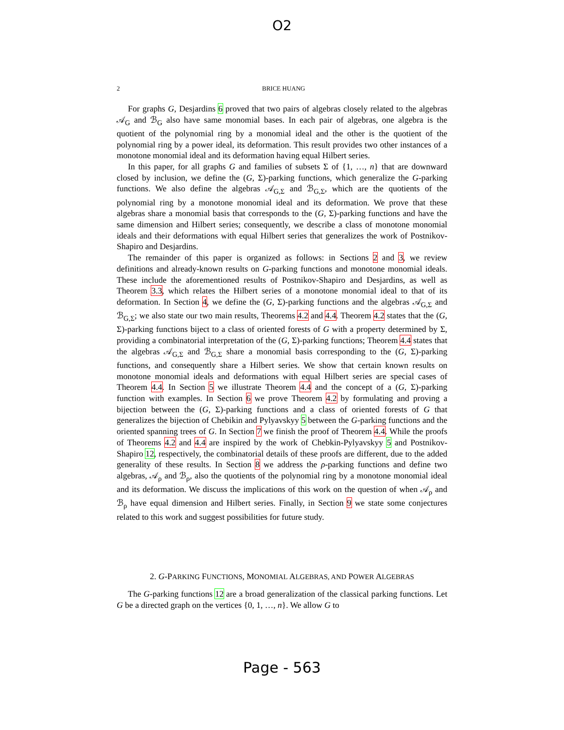O2
2 BRICE HUANG
For graphs G, Desjardins 6 proved that two pairs of algebras closely related to the algebras 𝒜<sub>G</sub> and ℬ<sub>G</sub> also have same monomial bases. In each pair of algebras, one algebra is the quotient of the polynomial ring by a monomial ideal and the other is the quotient of the polynomial ring by a power ideal, its deformation. This result provides two other instances of a monotone monomial ideal and its deformation having equal Hilbert series.
In this paper, for all graphs G and families of subsets Σ of {1, …, n} that are downward closed by inclusion, we define the (G, Σ)-parking functions, which generalize the G-parking functions. We also define the algebras 𝒜<sub>G,Σ</sub> and ℬ<sub>G,Σ</sub>, which are the quotients of the polynomial ring by a monotone monomial ideal and its deformation. We prove that these algebras share a monomial basis that corresponds to the (G, Σ)-parking functions and have the same dimension and Hilbert series; consequently, we describe a class of monotone monomial ideals and their deformations with equal Hilbert series that generalizes the work of Postnikov-Shapiro and Desjardins.
The remainder of this paper is organized as follows: in Sections 2 and 3, we review definitions and already-known results on G-parking functions and monotone monomial ideals. These include the aforementioned results of Postnikov-Shapiro and Desjardins, as well as Theorem 3.3, which relates the Hilbert series of a monotone monomial ideal to that of its deformation. In Section 4, we define the (G, Σ)-parking functions and the algebras 𝒜<sub>G,Σ</sub> and ℬ<sub>G,Σ</sub>; we also state our two main results, Theorems 4.2 and 4.4. Theorem 4.2 states that the (G, Σ)-parking functions biject to a class of oriented forests of G with a property determined by Σ, providing a combinatorial interpretation of the (G, Σ)-parking functions; Theorem 4.4 states that the algebras 𝒜<sub>G,Σ</sub> and ℬ<sub>G,Σ</sub> share a monomial basis corresponding to the (G, Σ)-parking functions, and consequently share a Hilbert series. We show that certain known results on monotone monomial ideals and deformations with equal Hilbert series are special cases of Theorem 4.4. In Section 5 we illustrate Theorem 4.4 and the concept of a (G, Σ)-parking function with examples. In Section 6 we prove Theorem 4.2 by formulating and proving a bijection between the (G, Σ)-parking functions and a class of oriented forests of G that generalizes the bijection of Chebikin and Pylyavskyy 5 between the G-parking functions and the oriented spanning trees of G. In Section 7 we finish the proof of Theorem 4.4. While the proofs of Theorems 4.2 and 4.4 are inspired by the work of Chebkin-Pylyavskyy 5 and Postnikov-Shapiro 12, respectively, the combinatorial details of these proofs are different, due to the added generality of these results. In Section 8 we address the ρ-parking functions and define two algebras, 𝒜<sub>ρ</sub> and ℬ<sub>ρ</sub>, also the quotients of the polynomial ring by a monotone monomial ideal and its deformation. We discuss the implications of this work on the question of when 𝒜<sub>ρ</sub> and ℬ<sub>ρ</sub> have equal dimension and Hilbert series. Finally, in Section 9 we state some conjectures related to this work and suggest possibilities for future study.
2. G-PARKING FUNCTIONS, MONOMIAL ALGEBRAS, AND POWER ALGEBRAS
The G-parking functions 12 are a broad generalization of the classical parking functions. Let G be a directed graph on the vertices {0, 1, …, n}. We allow G to
Page - 563